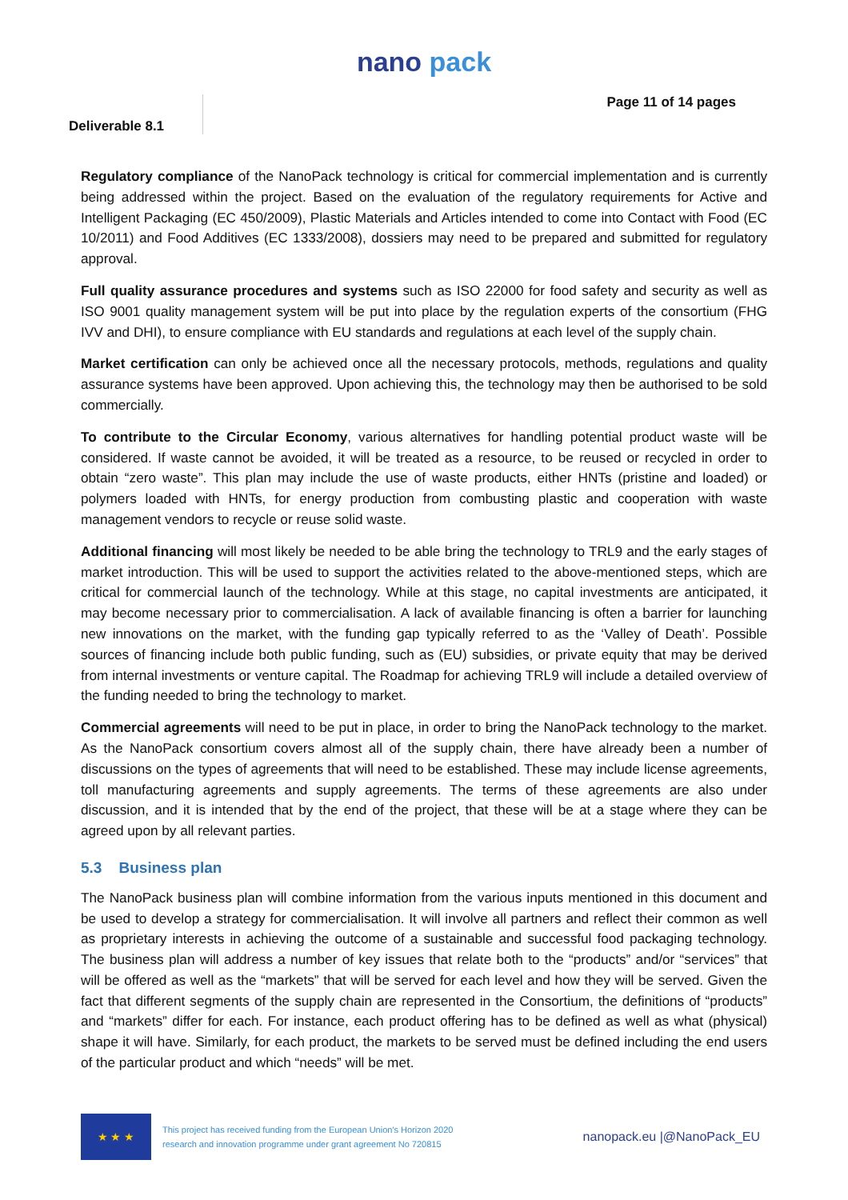nano pack
Deliverable 8.1
Page 11 of 14 pages
Regulatory compliance of the NanoPack technology is critical for commercial implementation and is currently being addressed within the project. Based on the evaluation of the regulatory requirements for Active and Intelligent Packaging (EC 450/2009), Plastic Materials and Articles intended to come into Contact with Food (EC 10/2011) and Food Additives (EC 1333/2008), dossiers may need to be prepared and submitted for regulatory approval.
Full quality assurance procedures and systems such as ISO 22000 for food safety and security as well as ISO 9001 quality management system will be put into place by the regulation experts of the consortium (FHG IVV and DHI), to ensure compliance with EU standards and regulations at each level of the supply chain.
Market certification can only be achieved once all the necessary protocols, methods, regulations and quality assurance systems have been approved. Upon achieving this, the technology may then be authorised to be sold commercially.
To contribute to the Circular Economy, various alternatives for handling potential product waste will be considered. If waste cannot be avoided, it will be treated as a resource, to be reused or recycled in order to obtain “zero waste”. This plan may include the use of waste products, either HNTs (pristine and loaded) or polymers loaded with HNTs, for energy production from combusting plastic and cooperation with waste management vendors to recycle or reuse solid waste.
Additional financing will most likely be needed to be able bring the technology to TRL9 and the early stages of market introduction. This will be used to support the activities related to the above-mentioned steps, which are critical for commercial launch of the technology. While at this stage, no capital investments are anticipated, it may become necessary prior to commercialisation. A lack of available financing is often a barrier for launching new innovations on the market, with the funding gap typically referred to as the ‘Valley of Death’. Possible sources of financing include both public funding, such as (EU) subsidies, or private equity that may be derived from internal investments or venture capital. The Roadmap for achieving TRL9 will include a detailed overview of the funding needed to bring the technology to market.
Commercial agreements will need to be put in place, in order to bring the NanoPack technology to the market. As the NanoPack consortium covers almost all of the supply chain, there have already been a number of discussions on the types of agreements that will need to be established. These may include license agreements, toll manufacturing agreements and supply agreements. The terms of these agreements are also under discussion, and it is intended that by the end of the project, that these will be at a stage where they can be agreed upon by all relevant parties.
5.3 Business plan
The NanoPack business plan will combine information from the various inputs mentioned in this document and be used to develop a strategy for commercialisation. It will involve all partners and reflect their common as well as proprietary interests in achieving the outcome of a sustainable and successful food packaging technology. The business plan will address a number of key issues that relate both to the “products” and/or “services” that will be offered as well as the “markets” that will be served for each level and how they will be served. Given the fact that different segments of the supply chain are represented in the Consortium, the definitions of “products” and “markets” differ for each. For instance, each product offering has to be defined as well as what (physical) shape it will have. Similarly, for each product, the markets to be served must be defined including the end users of the particular product and which “needs” will be met.
★ ★ ★
This project has received funding from the European Union's Horizon 2020
research and innovation programme under grant agreement No 720815
nanopack.eu |@NanoPack_EU